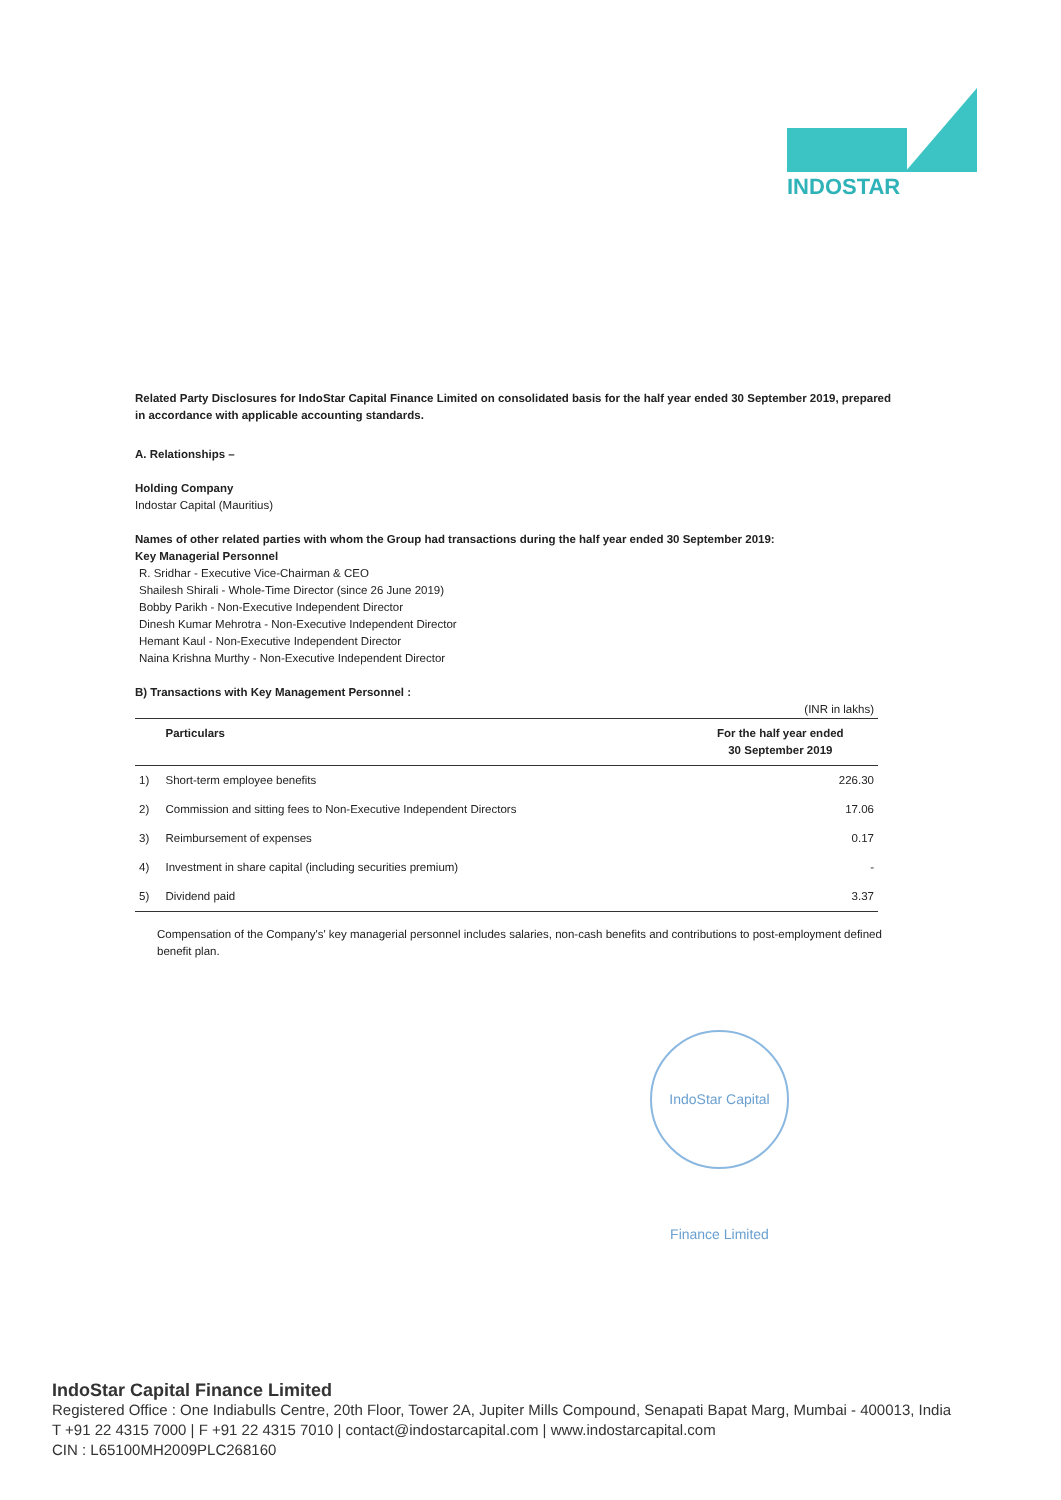INDOSTAR
Related Party Disclosures for IndoStar Capital Finance Limited on consolidated basis for the half year ended 30 September 2019, prepared in accordance with applicable accounting standards.
A. Relationships –
Holding Company
Indostar Capital (Mauritius)
Names of other related parties with whom the Group had transactions during the half year ended 30 September 2019:
Key Managerial Personnel
R. Sridhar - Executive Vice-Chairman & CEO
Shailesh Shirali - Whole-Time Director (since 26 June 2019)
Bobby Parikh - Non-Executive Independent Director
Dinesh Kumar Mehrotra - Non-Executive Independent Director
Hemant Kaul - Non-Executive Independent Director
Naina Krishna Murthy - Non-Executive Independent Director
B) Transactions with Key Management Personnel :
| | | (INR in lakhs) |
| | Particulars | For the half year ended 30 September 2019 |
| 1) | Short-term employee benefits | 226.30 |
| 2) | Commission and sitting fees to Non-Executive Independent Directors | 17.06 |
| 3) | Reimbursement of expenses | 0.17 |
| 4) | Investment in share capital (including securities premium) | - |
| 5) | Dividend paid | 3.37 |
Compensation of the Company's' key managerial personnel includes salaries, non-cash benefits and contributions to post-employment defined benefit plan.
IndoStar Capital Finance Limited
IndoStar Capital Finance Limited
Registered Office : One Indiabulls Centre, 20th Floor, Tower 2A, Jupiter Mills Compound, Senapati Bapat Marg, Mumbai - 400013, India
T +91 22 4315 7000 | F +91 22 4315 7010 | contact@indostarcapital.com | www.indostarcapital.com
CIN : L65100MH2009PLC268160